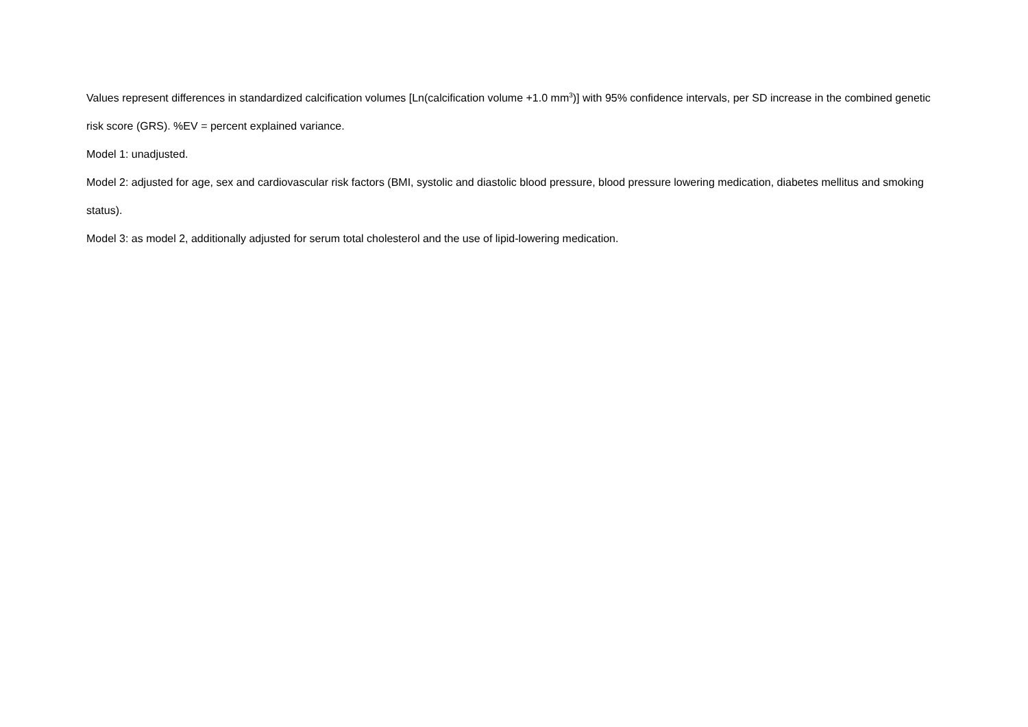Values represent differences in standardized calcification volumes [Ln(calcification volume +1.0 mm<sup>3</sup>)] with 95% confidence intervals, per SD increase in the combined genetic risk score (GRS). %EV = percent explained variance.
Model 1: unadjusted.
Model 2: adjusted for age, sex and cardiovascular risk factors (BMI, systolic and diastolic blood pressure, blood pressure lowering medication, diabetes mellitus and smoking status).
Model 3: as model 2, additionally adjusted for serum total cholesterol and the use of lipid-lowering medication.